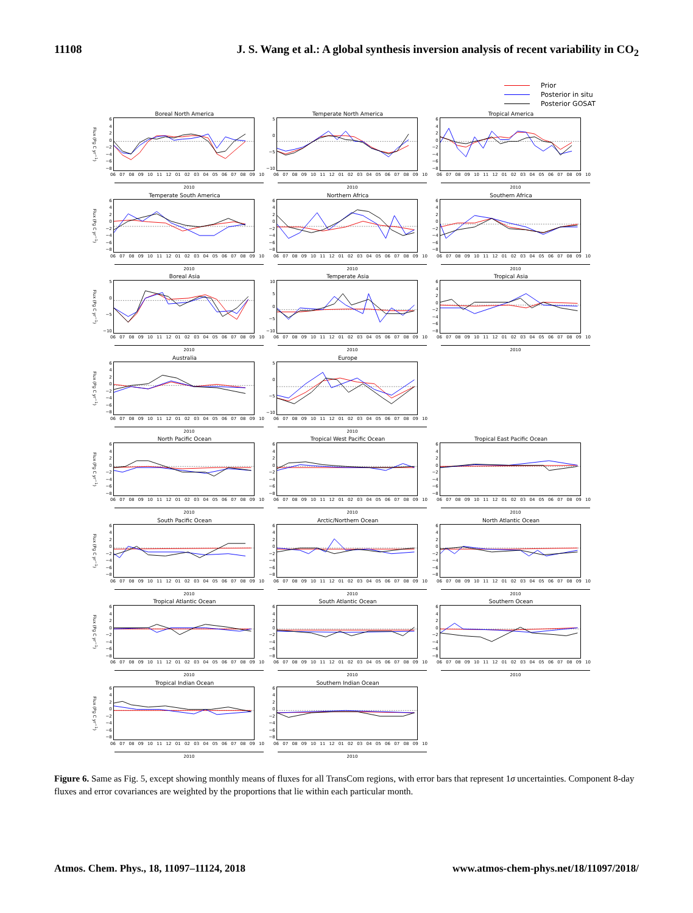11108 J. S. Wang et al.: A global synthesis inversion analysis of recent variability in CO<sub>2</sub>
Prior
Posterior in situ
Posterior GOSAT
Boreal North America
Flux (Pg C yr<sup>−1</sup>)
6420
−2
−4
−6
−8
06 07 08 09 10 11 12 01 02 03 04 05 06 07 08 09 10
2010
Temperate North America
50
−5
−10
06 07 08 09 10 11 12 01 02 03 04 05 06 07 08 09 10
2010
Tropical America
6420
−2
−4
−6
−8
06 07 08 09 10 11 12 01 02 03 04 05 06 07 08 09 10
2010
Temperate South America
Flux (Pg C yr<sup>−1</sup>)
6420
−2
−4
−6
−8
06 07 08 09 10 11 12 01 02 03 04 05 06 07 08 09 10
2010
Northern Africa
6420
−2
−4
−6
−8
06 07 08 09 10 11 12 01 02 03 04 05 06 07 08 09 10
2010
Southern Africa
6420
−2
−4
−6
−8
06 07 08 09 10 11 12 01 02 03 04 05 06 07 08 09 10
2010
Boreal Asia
Flux (Pg C yr<sup>−1</sup>)
50
−5
−10
06 07 08 09 10 11 12 01 02 03 04 05 06 07 08 09 10
2010
Temperate Asia
10
50
−5
−10
06 07 08 09 10 11 12 01 02 03 04 05 06 07 08 09 10
2010
Tropical Asia
6420
−2
−4
−6
−8
06 07 08 09 10 11 12 01 02 03 04 05 06 07 08 09 10
2010
Australia
Flux (Pg C yr<sup>−1</sup>)
6420
−2
−4
−6
−8
06 07 08 09 10 11 12 01 02 03 04 05 06 07 08 09 10
2010
Europe
50
−5
−10
06 07 08 09 10 11 12 01 02 03 04 05 06 07 08 09 10
2010
North Pacific Ocean
Flux (Pg C yr<sup>−1</sup>)
6420
−2
−4
−6
−8
06 07 08 09 10 11 12 01 02 03 04 05 06 07 08 09 10
2010
Tropical West Pacific Ocean
6420
−2
−4
−6
−8
06 07 08 09 10 11 12 01 02 03 04 05 06 07 08 09 10
2010
Tropical East Pacific Ocean
6420
−2
−4
−6
−8
06 07 08 09 10 11 12 01 02 03 04 05 06 07 08 09 10
2010
South Pacific Ocean
Flux (Pg C yr<sup>−1</sup>)
6420
−2
−4
−6
−8
06 07 08 09 10 11 12 01 02 03 04 05 06 07 08 09 10
2010
Arctic/Northern Ocean
6420
−2
−4
−6
−8
06 07 08 09 10 11 12 01 02 03 04 05 06 07 08 09 10
2010
North Atlantic Ocean
6420
−2
−4
−6
−8
06 07 08 09 10 11 12 01 02 03 04 05 06 07 08 09 10
2010
Tropical Atlantic Ocean
Flux (Pg C yr<sup>−1</sup>)
6420
−2
−4
−6
−8
06 07 08 09 10 11 12 01 02 03 04 05 06 07 08 09 10
2010
South Atlantic Ocean
6420
−2
−4
−6
−8
06 07 08 09 10 11 12 01 02 03 04 05 06 07 08 09 10
2010
Southern Ocean
6420
−2
−4
−6
−8
06 07 08 09 10 11 12 01 02 03 04 05 06 07 08 09 10
2010
Tropical Indian Ocean
Flux (Pg C yr<sup>−1</sup>)
6420
−2
−4
−6
−8
06 07 08 09 10 11 12 01 02 03 04 05 06 07 08 09 10
2010
Southern Indian Ocean
6420
−2
−4
−6
−8
06 07 08 09 10 11 12 01 02 03 04 05 06 07 08 09 10
2010
Figure 6. Same as Fig. 5, except showing monthly means of fluxes for all TransCom regions, with error bars that represent 1σ uncertainties. Component 8-day fluxes and error covariances are weighted by the proportions that lie within each particular month.
Atmos. Chem. Phys., 18, 11097–11124, 2018 www.atmos-chem-phys.net/18/11097/2018/